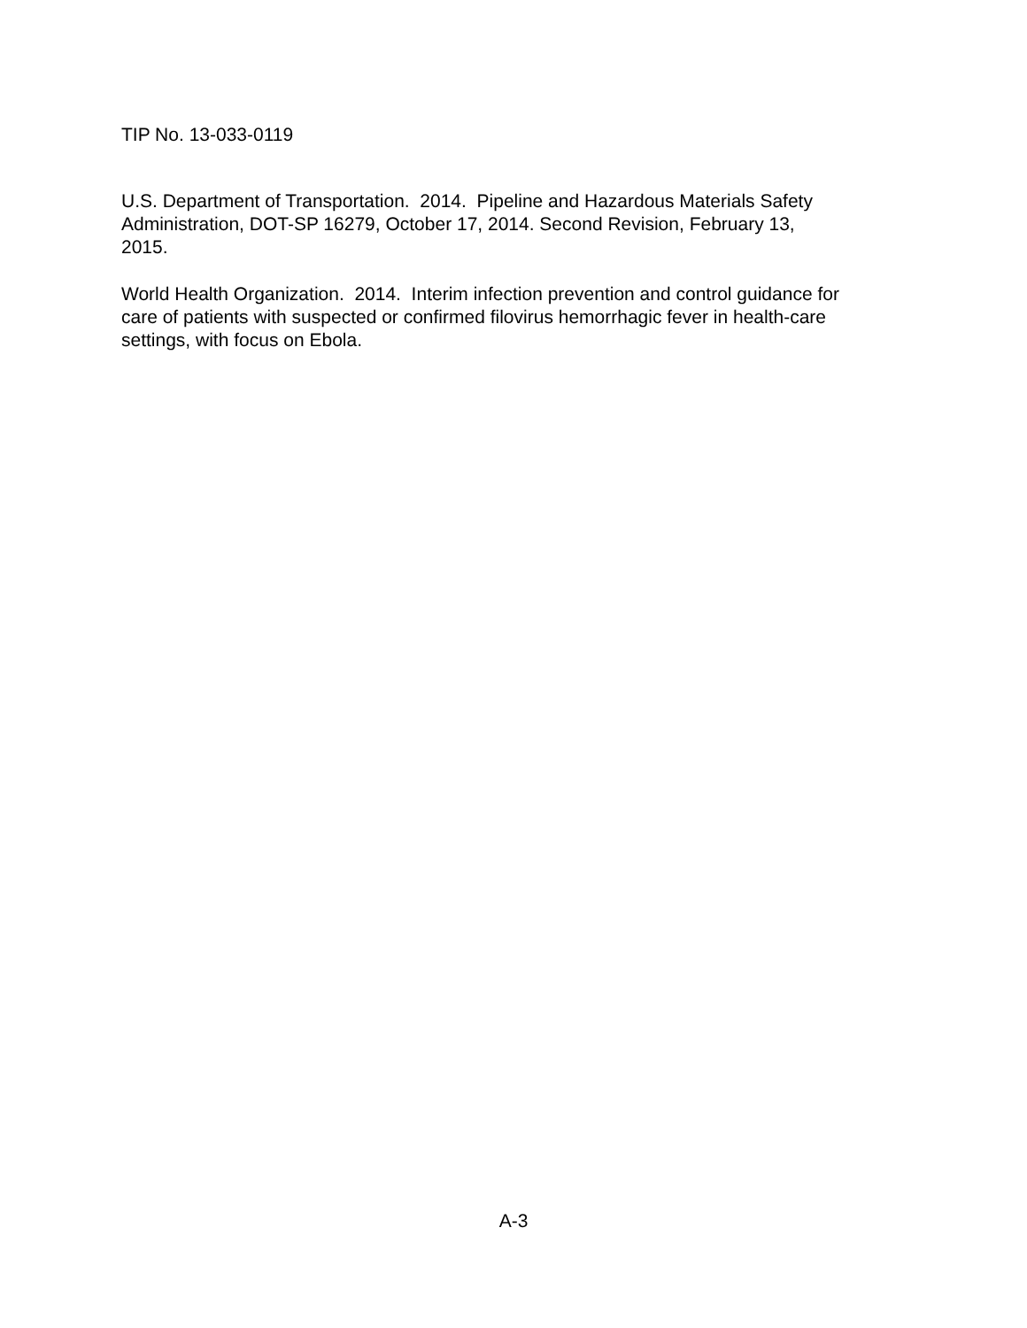TIP No. 13-033-0119
U.S. Department of Transportation. 2014. Pipeline and Hazardous Materials Safety
Administration, DOT-SP 16279, October 17, 2014. Second Revision, February 13,
2015.
World Health Organization. 2014. Interim infection prevention and control guidance for
care of patients with suspected or confirmed filovirus hemorrhagic fever in health-care
settings, with focus on Ebola.
A-3